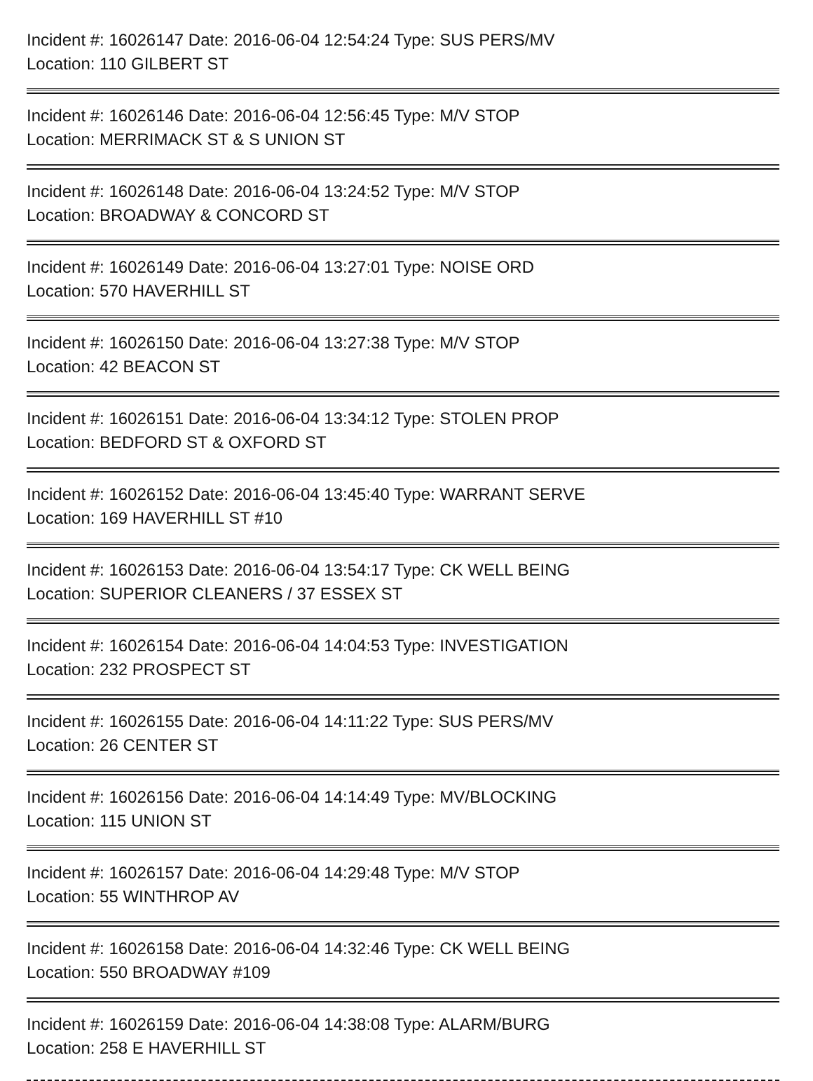Incident #: 16026147 Date: 2016-06-04 12:54:24 Type: SUS PERS/MV
Location: 110 GILBERT ST
Incident #: 16026146 Date: 2016-06-04 12:56:45 Type: M/V STOP
Location: MERRIMACK ST & S UNION ST
Incident #: 16026148 Date: 2016-06-04 13:24:52 Type: M/V STOP
Location: BROADWAY & CONCORD ST
Incident #: 16026149 Date: 2016-06-04 13:27:01 Type: NOISE ORD
Location: 570 HAVERHILL ST
Incident #: 16026150 Date: 2016-06-04 13:27:38 Type: M/V STOP
Location: 42 BEACON ST
Incident #: 16026151 Date: 2016-06-04 13:34:12 Type: STOLEN PROP
Location: BEDFORD ST & OXFORD ST
Incident #: 16026152 Date: 2016-06-04 13:45:40 Type: WARRANT SERVE
Location: 169 HAVERHILL ST #10
Incident #: 16026153 Date: 2016-06-04 13:54:17 Type: CK WELL BEING
Location: SUPERIOR CLEANERS / 37 ESSEX ST
Incident #: 16026154 Date: 2016-06-04 14:04:53 Type: INVESTIGATION
Location: 232 PROSPECT ST
Incident #: 16026155 Date: 2016-06-04 14:11:22 Type: SUS PERS/MV
Location: 26 CENTER ST
Incident #: 16026156 Date: 2016-06-04 14:14:49 Type: MV/BLOCKING
Location: 115 UNION ST
Incident #: 16026157 Date: 2016-06-04 14:29:48 Type: M/V STOP
Location: 55 WINTHROP AV
Incident #: 16026158 Date: 2016-06-04 14:32:46 Type: CK WELL BEING
Location: 550 BROADWAY #109
Incident #: 16026159 Date: 2016-06-04 14:38:08 Type: ALARM/BURG
Location: 258 E HAVERHILL ST